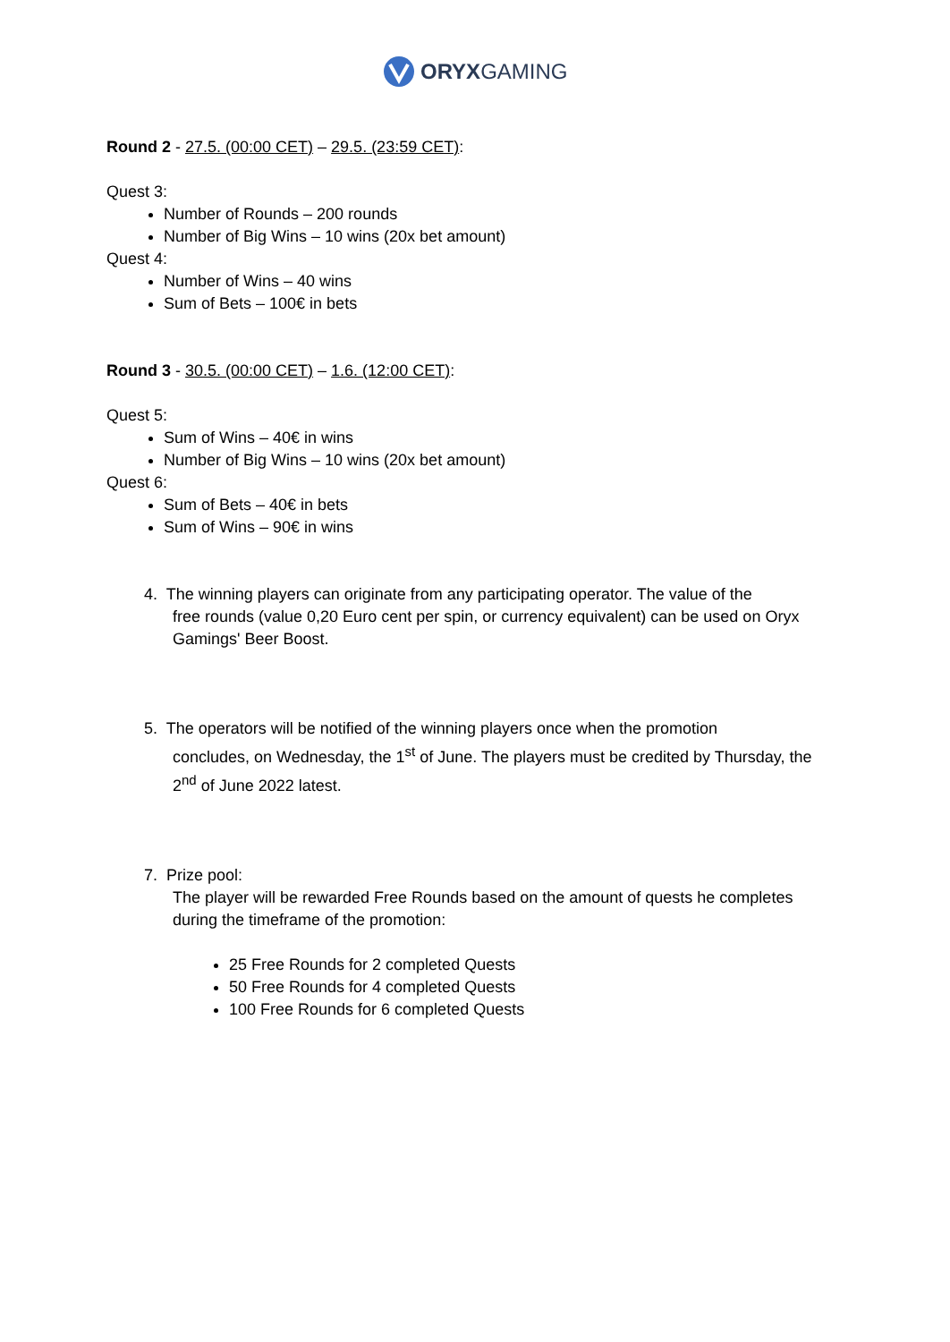ORYXGAMING
Round 2 - 27.5. (00:00 CET) – 29.5. (23:59 CET):
Quest 3:
Number of Rounds – 200 rounds
Number of Big Wins – 10 wins (20x bet amount)
Quest 4:
Number of Wins – 40 wins
Sum of Bets – 100€ in bets
Round 3 - 30.5. (00:00 CET) – 1.6. (12:00 CET):
Quest 5:
Sum of Wins – 40€ in wins
Number of Big Wins – 10 wins (20x bet amount)
Quest 6:
Sum of Bets – 40€ in bets
Sum of Wins – 90€ in wins
4. The winning players can originate from any participating operator. The value of the
free rounds (value 0,20 Euro cent per spin, or currency equivalent) can be used on Oryx Gamings' Beer Boost.
5. The operators will be notified of the winning players once when the promotion
concludes, on Wednesday, the 1<sup>st</sup> of June. The players must be credited by Thursday, the 2<sup>nd</sup> of June 2022 latest.
7. Prize pool:
The player will be rewarded Free Rounds based on the amount of quests he completes during the timeframe of the promotion:
25 Free Rounds for 2 completed Quests
50 Free Rounds for 4 completed Quests
100 Free Rounds for 6 completed Quests